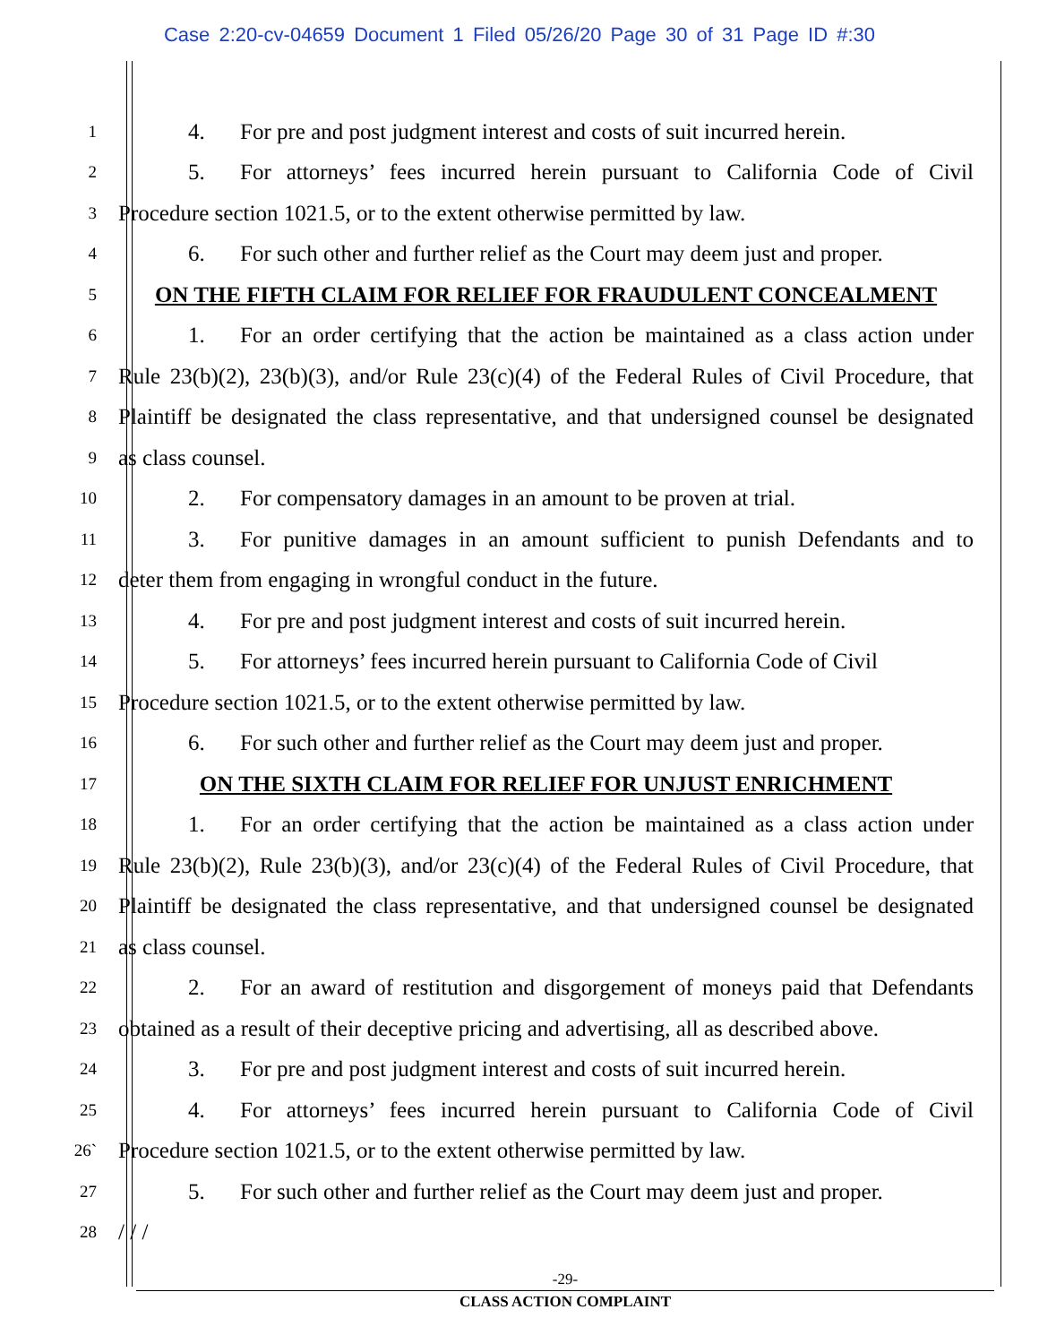Case 2:20-cv-04659 Document 1 Filed 05/26/20 Page 30 of 31 Page ID #:30
1
4. For pre and post judgment interest and costs of suit incurred herein.
2
5. For attorneys’ fees incurred herein pursuant to California Code of Civil
3
Procedure section 1021.5, or to the extent otherwise permitted by law.
4
6. For such other and further relief as the Court may deem just and proper.
5
ON THE FIFTH CLAIM FOR RELIEF FOR FRAUDULENT CONCEALMENT
6
1. For an order certifying that the action be maintained as a class action under
7
Rule 23(b)(2), 23(b)(3), and/or Rule 23(c)(4) of the Federal Rules of Civil Procedure, that
8
Plaintiff be designated the class representative, and that undersigned counsel be designated
9
as class counsel.
10
2. For compensatory damages in an amount to be proven at trial.
11
3. For punitive damages in an amount sufficient to punish Defendants and to
12
deter them from engaging in wrongful conduct in the future.
13
4. For pre and post judgment interest and costs of suit incurred herein.
14
5. For attorneys’ fees incurred herein pursuant to California Code of Civil
15
Procedure section 1021.5, or to the extent otherwise permitted by law.
16
6. For such other and further relief as the Court may deem just and proper.
17
ON THE SIXTH CLAIM FOR RELIEF FOR UNJUST ENRICHMENT
18
1. For an order certifying that the action be maintained as a class action under
19
Rule 23(b)(2), Rule 23(b)(3), and/or 23(c)(4) of the Federal Rules of Civil Procedure, that
20
Plaintiff be designated the class representative, and that undersigned counsel be designated
21
as class counsel.
22
2. For an award of restitution and disgorgement of moneys paid that Defendants
23
obtained as a result of their deceptive pricing and advertising, all as described above.
24
3. For pre and post judgment interest and costs of suit incurred herein.
25
4. For attorneys’ fees incurred herein pursuant to California Code of Civil
26`
Procedure section 1021.5, or to the extent otherwise permitted by law.
27
5. For such other and further relief as the Court may deem just and proper.
28
/ / /
-29-
CLASS ACTION COMPLAINT